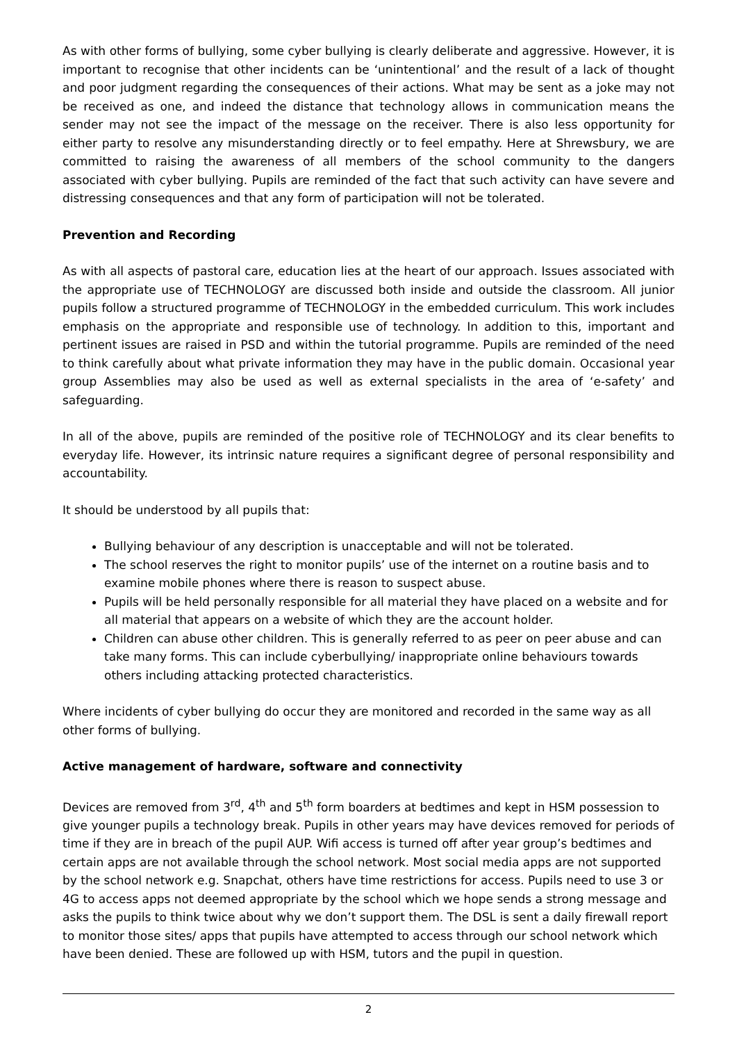As with other forms of bullying, some cyber bullying is clearly deliberate and aggressive. However, it is important to recognise that other incidents can be ‘unintentional’ and the result of a lack of thought and poor judgment regarding the consequences of their actions. What may be sent as a joke may not be received as one, and indeed the distance that technology allows in communication means the sender may not see the impact of the message on the receiver. There is also less opportunity for either party to resolve any misunderstanding directly or to feel empathy. Here at Shrewsbury, we are committed to raising the awareness of all members of the school community to the dangers associated with cyber bullying. Pupils are reminded of the fact that such activity can have severe and distressing consequences and that any form of participation will not be tolerated.
Prevention and Recording
As with all aspects of pastoral care, education lies at the heart of our approach. Issues associated with the appropriate use of TECHNOLOGY are discussed both inside and outside the classroom. All junior pupils follow a structured programme of TECHNOLOGY in the embedded curriculum. This work includes emphasis on the appropriate and responsible use of technology. In addition to this, important and pertinent issues are raised in PSD and within the tutorial programme. Pupils are reminded of the need to think carefully about what private information they may have in the public domain. Occasional year group Assemblies may also be used as well as external specialists in the area of ‘e-safety’ and safeguarding.
In all of the above, pupils are reminded of the positive role of TECHNOLOGY and its clear benefits to everyday life. However, its intrinsic nature requires a significant degree of personal responsibility and accountability.
It should be understood by all pupils that:
Bullying behaviour of any description is unacceptable and will not be tolerated.
The school reserves the right to monitor pupils’ use of the internet on a routine basis and to examine mobile phones where there is reason to suspect abuse.
Pupils will be held personally responsible for all material they have placed on a website and for all material that appears on a website of which they are the account holder.
Children can abuse other children. This is generally referred to as peer on peer abuse and can take many forms. This can include cyberbullying/ inappropriate online behaviours towards others including attacking protected characteristics.
Where incidents of cyber bullying do occur they are monitored and recorded in the same way as all other forms of bullying.
Active management of hardware, software and connectivity
Devices are removed from 3<sup>rd</sup>, 4<sup>th</sup> and 5<sup>th</sup> form boarders at bedtimes and kept in HSM possession to give younger pupils a technology break. Pupils in other years may have devices removed for periods of time if they are in breach of the pupil AUP. Wifi access is turned off after year group’s bedtimes and certain apps are not available through the school network. Most social media apps are not supported by the school network e.g. Snapchat, others have time restrictions for access. Pupils need to use 3 or 4G to access apps not deemed appropriate by the school which we hope sends a strong message and asks the pupils to think twice about why we don’t support them. The DSL is sent a daily firewall report to monitor those sites/ apps that pupils have attempted to access through our school network which have been denied. These are followed up with HSM, tutors and the pupil in question.
2